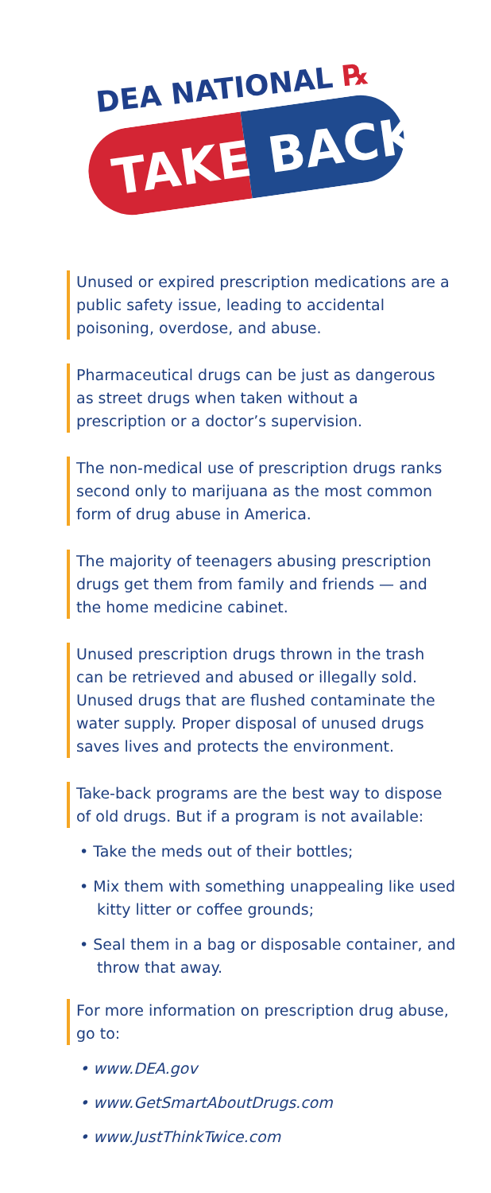DEA NATIONAL ℞
TAKE BACK
Unused or expired prescription medications are a public safety issue, leading to accidental poisoning, overdose, and abuse.
Pharmaceutical drugs can be just as dangerous as street drugs when taken without a prescription or a doctor’s supervision.
The non-medical use of prescription drugs ranks second only to marijuana as the most common form of drug abuse in America.
The majority of teenagers abusing prescription drugs get them from family and friends — and the home medicine cabinet.
Unused prescription drugs thrown in the trash can be retrieved and abused or illegally sold. Unused drugs that are flushed contaminate the water supply. Proper disposal of unused drugs saves lives and protects the environment.
Take-back programs are the best way to dispose of old drugs. But if a program is not available:
• Take the meds out of their bottles;
• Mix them with something unappealing like used kitty litter or coffee grounds;
• Seal them in a bag or disposable container, and throw that away.
For more information on prescription drug abuse, go to:
• www.DEA.gov
• www.GetSmartAboutDrugs.com
• www.JustThinkTwice.com